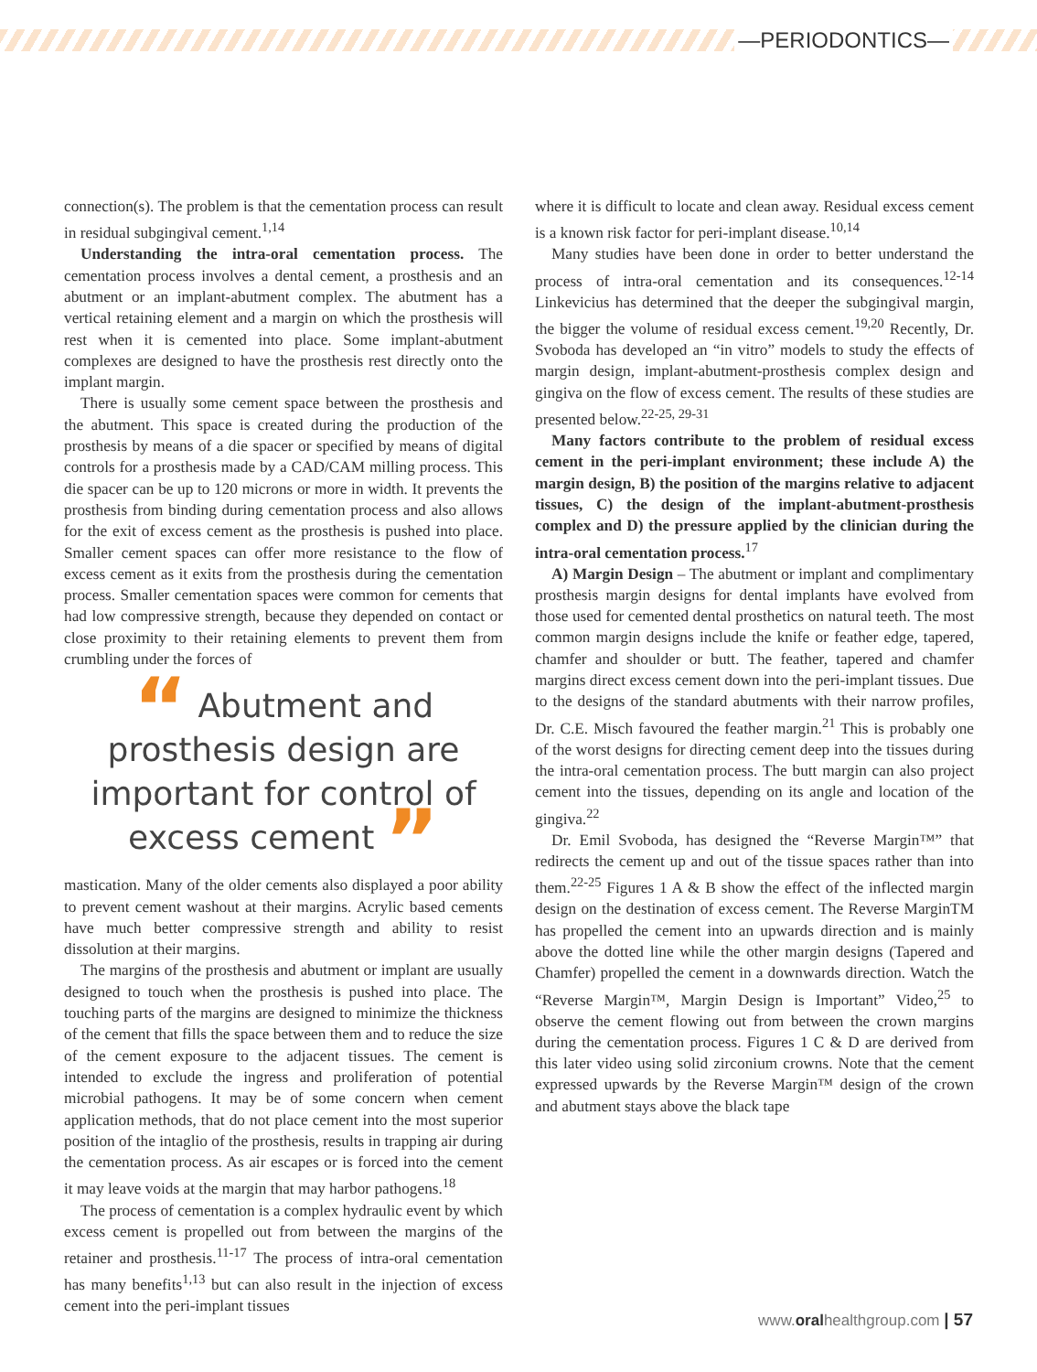—PERIODONTICS—
connection(s). The problem is that the cementation process can result in residual subgingival cement.<sup>1,14</sup>
Understanding the intra-oral cementation process. The cementation process involves a dental cement, a prosthesis and an abutment or an implant-abutment complex. The abutment has a vertical retaining element and a margin on which the prosthesis will rest when it is cemented into place. Some implant-abutment complexes are designed to have the prosthesis rest directly onto the implant margin.
There is usually some cement space between the prosthesis and the abutment. This space is created during the production of the prosthesis by means of a die spacer or specified by means of digital controls for a prosthesis made by a CAD/CAM milling process. This die spacer can be up to 120 microns or more in width. It prevents the prosthesis from binding during cementation process and also allows for the exit of excess cement as the prosthesis is pushed into place. Smaller cement spaces can offer more resistance to the flow of excess cement as it exits from the prosthesis during the cementation process. Smaller cementation spaces were common for cements that had low compressive strength, because they depended on contact or close proximity to their retaining elements to prevent them from crumbling under the forces of
“ Abutment and prosthesis design are important for control of excess cement ”
mastication. Many of the older cements also displayed a poor ability to prevent cement washout at their margins. Acrylic based cements have much better compressive strength and ability to resist dissolution at their margins.
The margins of the prosthesis and abutment or implant are usually designed to touch when the prosthesis is pushed into place. The touching parts of the margins are designed to minimize the thickness of the cement that fills the space between them and to reduce the size of the cement exposure to the adjacent tissues. The cement is intended to exclude the ingress and proliferation of potential microbial pathogens. It may be of some concern when cement application methods, that do not place cement into the most superior position of the intaglio of the prosthesis, results in trapping air during the cementation process. As air escapes or is forced into the cement it may leave voids at the margin that may harbor pathogens.<sup>18</sup>
The process of cementation is a complex hydraulic event by which excess cement is propelled out from between the margins of the retainer and prosthesis.<sup>11-17</sup> The process of intra-oral cementation has many benefits<sup>1,13</sup> but can also result in the injection of excess cement into the peri-implant tissues
where it is difficult to locate and clean away. Residual excess cement is a known risk factor for peri-implant disease.<sup>10,14</sup>
Many studies have been done in order to better understand the process of intra-oral cementation and its consequences.<sup>12-14</sup> Linkevicius has determined that the deeper the subgingival margin, the bigger the volume of residual excess cement.<sup>19,20</sup> Recently, Dr. Svoboda has developed an “in vitro” models to study the effects of margin design, implant-abutment-prosthesis complex design and gingiva on the flow of excess cement. The results of these studies are presented below.<sup>22-25, 29-31</sup>
Many factors contribute to the problem of residual excess cement in the peri-implant environment; these include A) the margin design, B) the position of the margins relative to adjacent tissues, C) the design of the implant-abutment-prosthesis complex and D) the pressure applied by the clinician during the intra-oral cementation process.<sup>17</sup>
A) Margin Design – The abutment or implant and complimentary prosthesis margin designs for dental implants have evolved from those used for cemented dental prosthetics on natural teeth. The most common margin designs include the knife or feather edge, tapered, chamfer and shoulder or butt. The feather, tapered and chamfer margins direct excess cement down into the peri-implant tissues. Due to the designs of the standard abutments with their narrow profiles, Dr. C.E. Misch favoured the feather margin.<sup>21</sup> This is probably one of the worst designs for directing cement deep into the tissues during the intra-oral cementation process. The butt margin can also project cement into the tissues, depending on its angle and location of the gingiva.<sup>22</sup>
Dr. Emil Svoboda, has designed the “Reverse Margin™” that redirects the cement up and out of the tissue spaces rather than into them.<sup>22-25</sup> Figures 1 A & B show the effect of the inflected margin design on the destination of excess cement. The Reverse MarginTM has propelled the cement into an upwards direction and is mainly above the dotted line while the other margin designs (Tapered and Chamfer) propelled the cement in a downwards direction. Watch the “Reverse Margin™, Margin Design is Important” Video,<sup>25</sup> to observe the cement flowing out from between the crown margins during the cementation process. Figures 1 C & D are derived from this later video using solid zirconium crowns. Note that the cement expressed upwards by the Reverse Margin™ design of the crown and abutment stays above the black tape
www.oralhealthgroup.com | 57